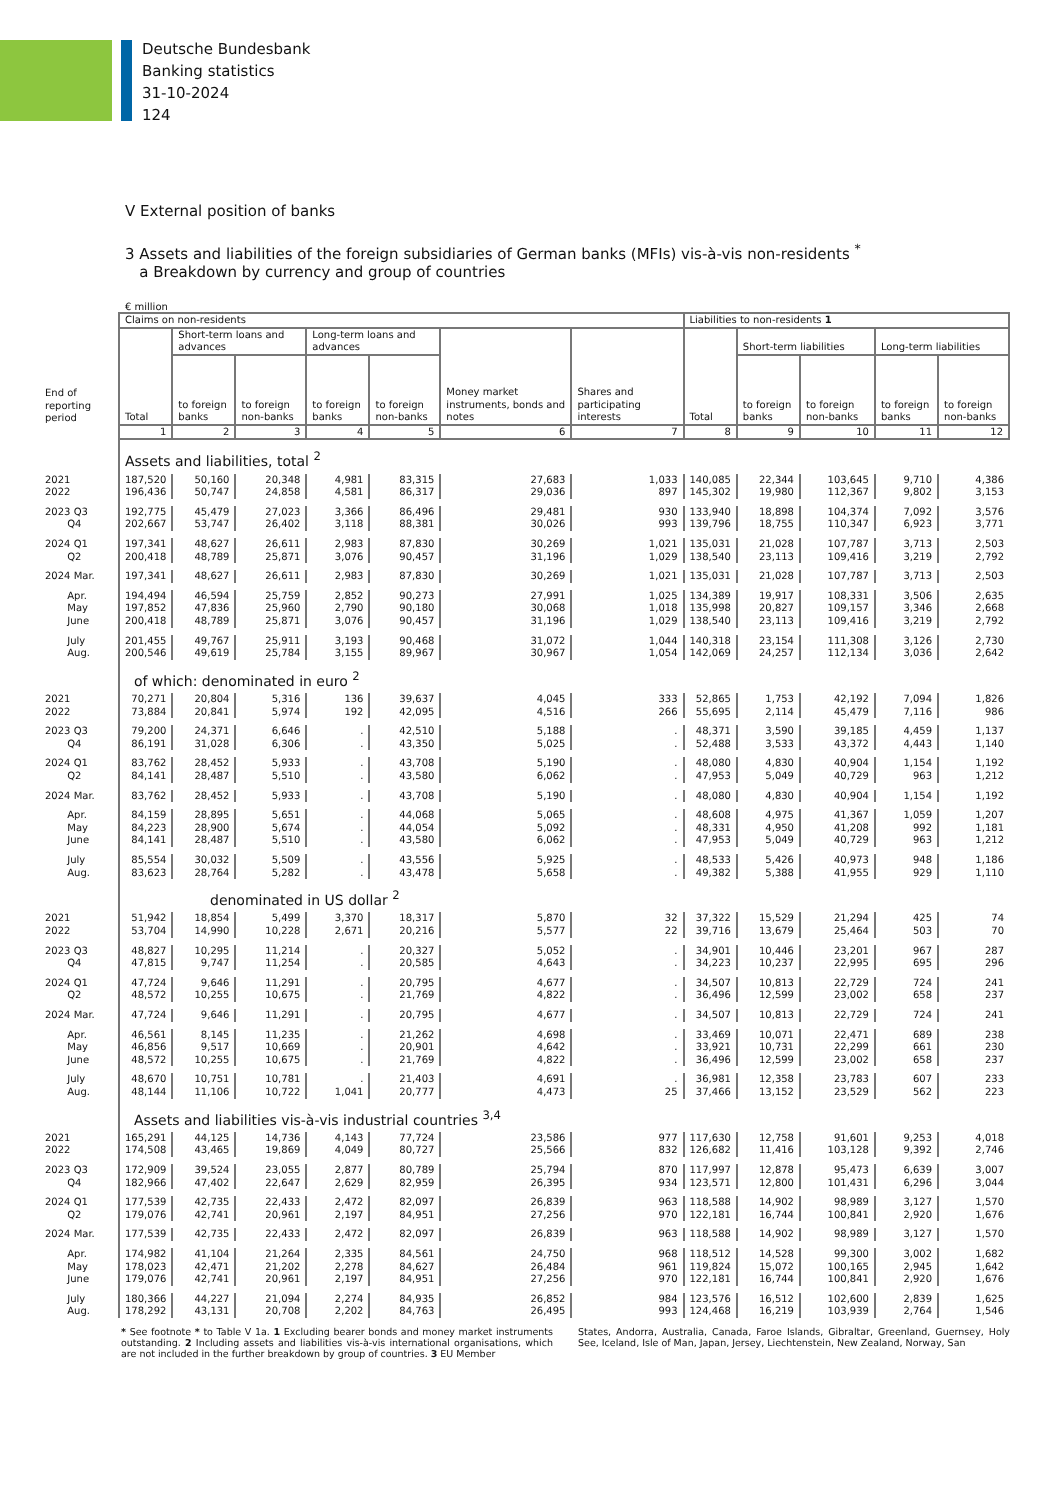Deutsche Bundesbank
Banking statistics
31-10-2024
124
V External position of banks
3 Assets and liabilities of the foreign subsidiaries of German banks (MFIs) vis-à-vis non-residents <sup>*</sup>
a Breakdown by currency and group of countries
€ million
| | Claims on non-residents | | | | | | | Liabilities to non-residents 1 | | | | |
| --- | --- | --- | --- | --- | --- | --- | --- | --- | --- | --- | --- | --- |
| End of reporting period | Total | Short-term loans and advances | | Long-term loans and advances | | Money market instruments, bonds and notes | Shares and participating interests | Total | Short-term liabilities | | Long-term liabilities | |
| | | to foreign banks | to foreign non-banks | to foreign banks | to foreign non-banks | | | | to foreign banks | to foreign non-banks | to foreign banks | to foreign non-banks |
| | 1 | 2 | 3 | 4 | 5 | 6 | 7 | 8 | 9 | 10 | 11 | 12 |
| | Assets and liabilities, total <sup>2</sup> | | | | | | | | | | | |
| 2021 | 187,520 | 50,160 | 20,348 | 4,981 | 83,315 | 27,683 | 1,033 | 140,085 | 22,344 | 103,645 | 9,710 | 4,386 |
| 2022 | 196,436 | 50,747 | 24,858 | 4,581 | 86,317 | 29,036 | 897 | 145,302 | 19,980 | 112,367 | 9,802 | 3,153 |
| 2023 Q3 | 192,775 | 45,479 | 27,023 | 3,366 | 86,496 | 29,481 | 930 | 133,940 | 18,898 | 104,374 | 7,092 | 3,576 |
| Q4 | 202,667 | 53,747 | 26,402 | 3,118 | 88,381 | 30,026 | 993 | 139,796 | 18,755 | 110,347 | 6,923 | 3,771 |
| 2024 Q1 | 197,341 | 48,627 | 26,611 | 2,983 | 87,830 | 30,269 | 1,021 | 135,031 | 21,028 | 107,787 | 3,713 | 2,503 |
| Q2 | 200,418 | 48,789 | 25,871 | 3,076 | 90,457 | 31,196 | 1,029 | 138,540 | 23,113 | 109,416 | 3,219 | 2,792 |
| 2024 Mar. | 197,341 | 48,627 | 26,611 | 2,983 | 87,830 | 30,269 | 1,021 | 135,031 | 21,028 | 107,787 | 3,713 | 2,503 |
| Apr. | 194,494 | 46,594 | 25,759 | 2,852 | 90,273 | 27,991 | 1,025 | 134,389 | 19,917 | 108,331 | 3,506 | 2,635 |
| May | 197,852 | 47,836 | 25,960 | 2,790 | 90,180 | 30,068 | 1,018 | 135,998 | 20,827 | 109,157 | 3,346 | 2,668 |
| June | 200,418 | 48,789 | 25,871 | 3,076 | 90,457 | 31,196 | 1,029 | 138,540 | 23,113 | 109,416 | 3,219 | 2,792 |
| July | 201,455 | 49,767 | 25,911 | 3,193 | 90,468 | 31,072 | 1,044 | 140,318 | 23,154 | 111,308 | 3,126 | 2,730 |
| Aug. | 200,546 | 49,619 | 25,784 | 3,155 | 89,967 | 30,967 | 1,054 | 142,069 | 24,257 | 112,134 | 3,036 | 2,642 |
| | of which: denominated in euro <sup>2</sup> | | | | | | | | | | | |
| 2021 | 70,271 | 20,804 | 5,316 | 136 | 39,637 | 4,045 | 333 | 52,865 | 1,753 | 42,192 | 7,094 | 1,826 |
| 2022 | 73,884 | 20,841 | 5,974 | 192 | 42,095 | 4,516 | 266 | 55,695 | 2,114 | 45,479 | 7,116 | 986 |
| 2023 Q3 | 79,200 | 24,371 | 6,646 | . | 42,510 | 5,188 | . | 48,371 | 3,590 | 39,185 | 4,459 | 1,137 |
| Q4 | 86,191 | 31,028 | 6,306 | . | 43,350 | 5,025 | . | 52,488 | 3,533 | 43,372 | 4,443 | 1,140 |
| 2024 Q1 | 83,762 | 28,452 | 5,933 | . | 43,708 | 5,190 | . | 48,080 | 4,830 | 40,904 | 1,154 | 1,192 |
| Q2 | 84,141 | 28,487 | 5,510 | . | 43,580 | 6,062 | . | 47,953 | 5,049 | 40,729 | 963 | 1,212 |
| 2024 Mar. | 83,762 | 28,452 | 5,933 | . | 43,708 | 5,190 | . | 48,080 | 4,830 | 40,904 | 1,154 | 1,192 |
| Apr. | 84,159 | 28,895 | 5,651 | . | 44,068 | 5,065 | . | 48,608 | 4,975 | 41,367 | 1,059 | 1,207 |
| May | 84,223 | 28,900 | 5,674 | . | 44,054 | 5,092 | . | 48,331 | 4,950 | 41,208 | 992 | 1,181 |
| June | 84,141 | 28,487 | 5,510 | . | 43,580 | 6,062 | . | 47,953 | 5,049 | 40,729 | 963 | 1,212 |
| July | 85,554 | 30,032 | 5,509 | . | 43,556 | 5,925 | . | 48,533 | 5,426 | 40,973 | 948 | 1,186 |
| Aug. | 83,623 | 28,764 | 5,282 | . | 43,478 | 5,658 | . | 49,382 | 5,388 | 41,955 | 929 | 1,110 |
| | denominated in US dollar <sup>2</sup> | | | | | | | | | | | |
| 2021 | 51,942 | 18,854 | 5,499 | 3,370 | 18,317 | 5,870 | 32 | 37,322 | 15,529 | 21,294 | 425 | 74 |
| 2022 | 53,704 | 14,990 | 10,228 | 2,671 | 20,216 | 5,577 | 22 | 39,716 | 13,679 | 25,464 | 503 | 70 |
| 2023 Q3 | 48,827 | 10,295 | 11,214 | . | 20,327 | 5,052 | . | 34,901 | 10,446 | 23,201 | 967 | 287 |
| Q4 | 47,815 | 9,747 | 11,254 | . | 20,585 | 4,643 | . | 34,223 | 10,237 | 22,995 | 695 | 296 |
| 2024 Q1 | 47,724 | 9,646 | 11,291 | . | 20,795 | 4,677 | . | 34,507 | 10,813 | 22,729 | 724 | 241 |
| Q2 | 48,572 | 10,255 | 10,675 | . | 21,769 | 4,822 | . | 36,496 | 12,599 | 23,002 | 658 | 237 |
| 2024 Mar. | 47,724 | 9,646 | 11,291 | . | 20,795 | 4,677 | . | 34,507 | 10,813 | 22,729 | 724 | 241 |
| Apr. | 46,561 | 8,145 | 11,235 | . | 21,262 | 4,698 | . | 33,469 | 10,071 | 22,471 | 689 | 238 |
| May | 46,856 | 9,517 | 10,669 | . | 20,901 | 4,642 | . | 33,921 | 10,731 | 22,299 | 661 | 230 |
| June | 48,572 | 10,255 | 10,675 | . | 21,769 | 4,822 | . | 36,496 | 12,599 | 23,002 | 658 | 237 |
| July | 48,670 | 10,751 | 10,781 | . | 21,403 | 4,691 | . | 36,981 | 12,358 | 23,783 | 607 | 233 |
| Aug. | 48,144 | 11,106 | 10,722 | 1,041 | 20,777 | 4,473 | 25 | 37,466 | 13,152 | 23,529 | 562 | 223 |
| | Assets and liabilities vis-à-vis industrial countries <sup>3,4</sup> | | | | | | | | | | | |
| 2021 | 165,291 | 44,125 | 14,736 | 4,143 | 77,724 | 23,586 | 977 | 117,630 | 12,758 | 91,601 | 9,253 | 4,018 |
| 2022 | 174,508 | 43,465 | 19,869 | 4,049 | 80,727 | 25,566 | 832 | 126,682 | 11,416 | 103,128 | 9,392 | 2,746 |
| 2023 Q3 | 172,909 | 39,524 | 23,055 | 2,877 | 80,789 | 25,794 | 870 | 117,997 | 12,878 | 95,473 | 6,639 | 3,007 |
| Q4 | 182,966 | 47,402 | 22,647 | 2,629 | 82,959 | 26,395 | 934 | 123,571 | 12,800 | 101,431 | 6,296 | 3,044 |
| 2024 Q1 | 177,539 | 42,735 | 22,433 | 2,472 | 82,097 | 26,839 | 963 | 118,588 | 14,902 | 98,989 | 3,127 | 1,570 |
| Q2 | 179,076 | 42,741 | 20,961 | 2,197 | 84,951 | 27,256 | 970 | 122,181 | 16,744 | 100,841 | 2,920 | 1,676 |
| 2024 Mar. | 177,539 | 42,735 | 22,433 | 2,472 | 82,097 | 26,839 | 963 | 118,588 | 14,902 | 98,989 | 3,127 | 1,570 |
| Apr. | 174,982 | 41,104 | 21,264 | 2,335 | 84,561 | 24,750 | 968 | 118,512 | 14,528 | 99,300 | 3,002 | 1,682 |
| May | 178,023 | 42,471 | 21,202 | 2,278 | 84,627 | 26,484 | 961 | 119,824 | 15,072 | 100,165 | 2,945 | 1,642 |
| June | 179,076 | 42,741 | 20,961 | 2,197 | 84,951 | 27,256 | 970 | 122,181 | 16,744 | 100,841 | 2,920 | 1,676 |
| July | 180,366 | 44,227 | 21,094 | 2,274 | 84,935 | 26,852 | 984 | 123,576 | 16,512 | 102,600 | 2,839 | 1,625 |
| Aug. | 178,292 | 43,131 | 20,708 | 2,202 | 84,763 | 26,495 | 993 | 124,468 | 16,219 | 103,939 | 2,764 | 1,546 |
* See footnote * to Table V 1a. 1 Excluding bearer bonds and money market instruments outstanding. 2 Including assets and liabilities vis-à-vis international organisations, which are not included in the further breakdown by group of countries. 3 EU Member
States, Andorra, Australia, Canada, Faroe Islands, Gibraltar, Greenland, Guernsey, Holy See, Iceland, Isle of Man, Japan, Jersey, Liechtenstein, New Zealand, Norway, San